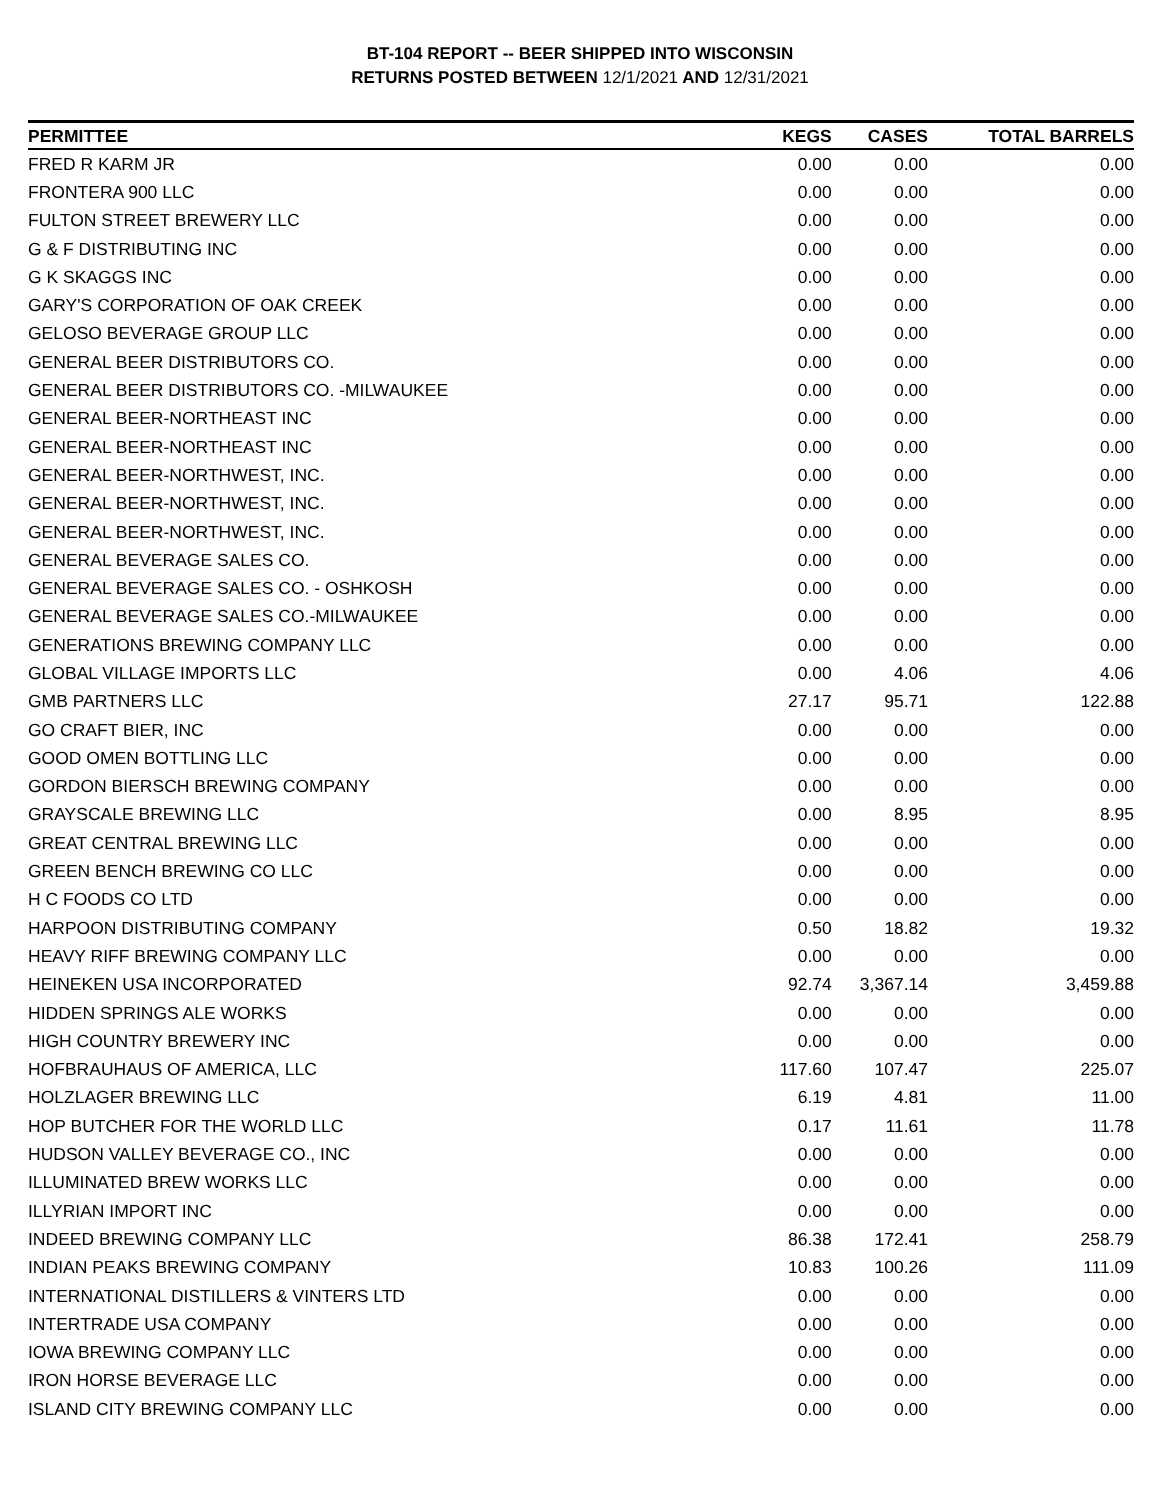BT-104 REPORT -- BEER SHIPPED INTO WISCONSIN
RETURNS POSTED BETWEEN 12/1/2021 AND 12/31/2021
| PERMITTEE | KEGS | CASES | TOTAL BARRELS |
| --- | --- | --- | --- |
| FRED R KARM JR | 0.00 | 0.00 | 0.00 |
| FRONTERA 900 LLC | 0.00 | 0.00 | 0.00 |
| FULTON STREET BREWERY LLC | 0.00 | 0.00 | 0.00 |
| G & F DISTRIBUTING INC | 0.00 | 0.00 | 0.00 |
| G K SKAGGS INC | 0.00 | 0.00 | 0.00 |
| GARY'S CORPORATION OF OAK CREEK | 0.00 | 0.00 | 0.00 |
| GELOSO BEVERAGE GROUP LLC | 0.00 | 0.00 | 0.00 |
| GENERAL BEER DISTRIBUTORS CO. | 0.00 | 0.00 | 0.00 |
| GENERAL BEER DISTRIBUTORS CO. -MILWAUKEE | 0.00 | 0.00 | 0.00 |
| GENERAL BEER-NORTHEAST INC | 0.00 | 0.00 | 0.00 |
| GENERAL BEER-NORTHEAST INC | 0.00 | 0.00 | 0.00 |
| GENERAL BEER-NORTHWEST, INC. | 0.00 | 0.00 | 0.00 |
| GENERAL BEER-NORTHWEST, INC. | 0.00 | 0.00 | 0.00 |
| GENERAL BEER-NORTHWEST, INC. | 0.00 | 0.00 | 0.00 |
| GENERAL BEVERAGE SALES CO. | 0.00 | 0.00 | 0.00 |
| GENERAL BEVERAGE SALES CO. - OSHKOSH | 0.00 | 0.00 | 0.00 |
| GENERAL BEVERAGE SALES CO.-MILWAUKEE | 0.00 | 0.00 | 0.00 |
| GENERATIONS BREWING COMPANY LLC | 0.00 | 0.00 | 0.00 |
| GLOBAL VILLAGE IMPORTS LLC | 0.00 | 4.06 | 4.06 |
| GMB PARTNERS LLC | 27.17 | 95.71 | 122.88 |
| GO CRAFT BIER, INC | 0.00 | 0.00 | 0.00 |
| GOOD OMEN BOTTLING LLC | 0.00 | 0.00 | 0.00 |
| GORDON BIERSCH BREWING COMPANY | 0.00 | 0.00 | 0.00 |
| GRAYSCALE BREWING LLC | 0.00 | 8.95 | 8.95 |
| GREAT CENTRAL BREWING LLC | 0.00 | 0.00 | 0.00 |
| GREEN BENCH BREWING CO LLC | 0.00 | 0.00 | 0.00 |
| H C FOODS CO LTD | 0.00 | 0.00 | 0.00 |
| HARPOON DISTRIBUTING COMPANY | 0.50 | 18.82 | 19.32 |
| HEAVY RIFF BREWING COMPANY LLC | 0.00 | 0.00 | 0.00 |
| HEINEKEN USA INCORPORATED | 92.74 | 3,367.14 | 3,459.88 |
| HIDDEN SPRINGS ALE WORKS | 0.00 | 0.00 | 0.00 |
| HIGH COUNTRY BREWERY INC | 0.00 | 0.00 | 0.00 |
| HOFBRAUHAUS OF AMERICA, LLC | 117.60 | 107.47 | 225.07 |
| HOLZLAGER BREWING LLC | 6.19 | 4.81 | 11.00 |
| HOP BUTCHER FOR THE WORLD LLC | 0.17 | 11.61 | 11.78 |
| HUDSON VALLEY BEVERAGE CO., INC | 0.00 | 0.00 | 0.00 |
| ILLUMINATED BREW WORKS LLC | 0.00 | 0.00 | 0.00 |
| ILLYRIAN IMPORT INC | 0.00 | 0.00 | 0.00 |
| INDEED BREWING COMPANY LLC | 86.38 | 172.41 | 258.79 |
| INDIAN PEAKS BREWING COMPANY | 10.83 | 100.26 | 111.09 |
| INTERNATIONAL DISTILLERS & VINTERS LTD | 0.00 | 0.00 | 0.00 |
| INTERTRADE USA COMPANY | 0.00 | 0.00 | 0.00 |
| IOWA BREWING COMPANY LLC | 0.00 | 0.00 | 0.00 |
| IRON HORSE BEVERAGE LLC | 0.00 | 0.00 | 0.00 |
| ISLAND CITY BREWING COMPANY LLC | 0.00 | 0.00 | 0.00 |